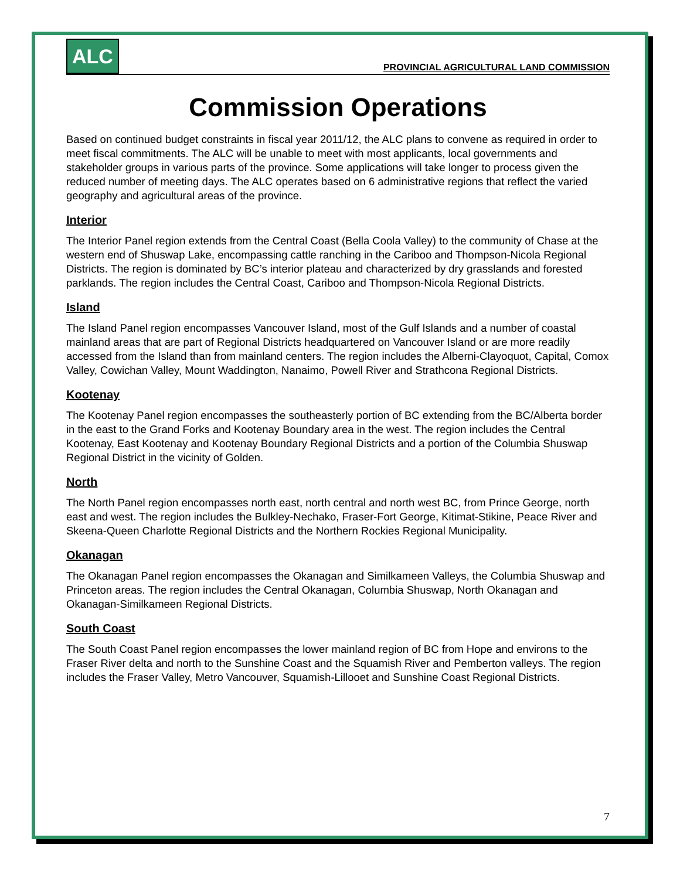ALC
PROVINCIAL AGRICULTURAL LAND COMMISSION
Commission Operations
Based on continued budget constraints in fiscal year 2011/12, the ALC plans to convene as required in order to meet fiscal commitments. The ALC will be unable to meet with most applicants, local governments and stakeholder groups in various parts of the province. Some applications will take longer to process given the reduced number of meeting days. The ALC operates based on 6 administrative regions that reflect the varied geography and agricultural areas of the province.
Interior
The Interior Panel region extends from the Central Coast (Bella Coola Valley) to the community of Chase at the western end of Shuswap Lake, encompassing cattle ranching in the Cariboo and Thompson-Nicola Regional Districts. The region is dominated by BC’s interior plateau and characterized by dry grasslands and forested parklands. The region includes the Central Coast, Cariboo and Thompson-Nicola Regional Districts.
Island
The Island Panel region encompasses Vancouver Island, most of the Gulf Islands and a number of coastal mainland areas that are part of Regional Districts headquartered on Vancouver Island or are more readily accessed from the Island than from mainland centers. The region includes the Alberni-Clayoquot, Capital, Comox Valley, Cowichan Valley, Mount Waddington, Nanaimo, Powell River and Strathcona Regional Districts.
Kootenay
The Kootenay Panel region encompasses the southeasterly portion of BC extending from the BC/Alberta border in the east to the Grand Forks and Kootenay Boundary area in the west. The region includes the Central Kootenay, East Kootenay and Kootenay Boundary Regional Districts and a portion of the Columbia Shuswap Regional District in the vicinity of Golden.
North
The North Panel region encompasses north east, north central and north west BC, from Prince George, north east and west. The region includes the Bulkley-Nechako, Fraser-Fort George, Kitimat-Stikine, Peace River and Skeena-Queen Charlotte Regional Districts and the Northern Rockies Regional Municipality.
Okanagan
The Okanagan Panel region encompasses the Okanagan and Similkameen Valleys, the Columbia Shuswap and Princeton areas. The region includes the Central Okanagan, Columbia Shuswap, North Okanagan and Okanagan-Similkameen Regional Districts.
South Coast
The South Coast Panel region encompasses the lower mainland region of BC from Hope and environs to the Fraser River delta and north to the Sunshine Coast and the Squamish River and Pemberton valleys. The region includes the Fraser Valley, Metro Vancouver, Squamish-Lillooet and Sunshine Coast Regional Districts.
7